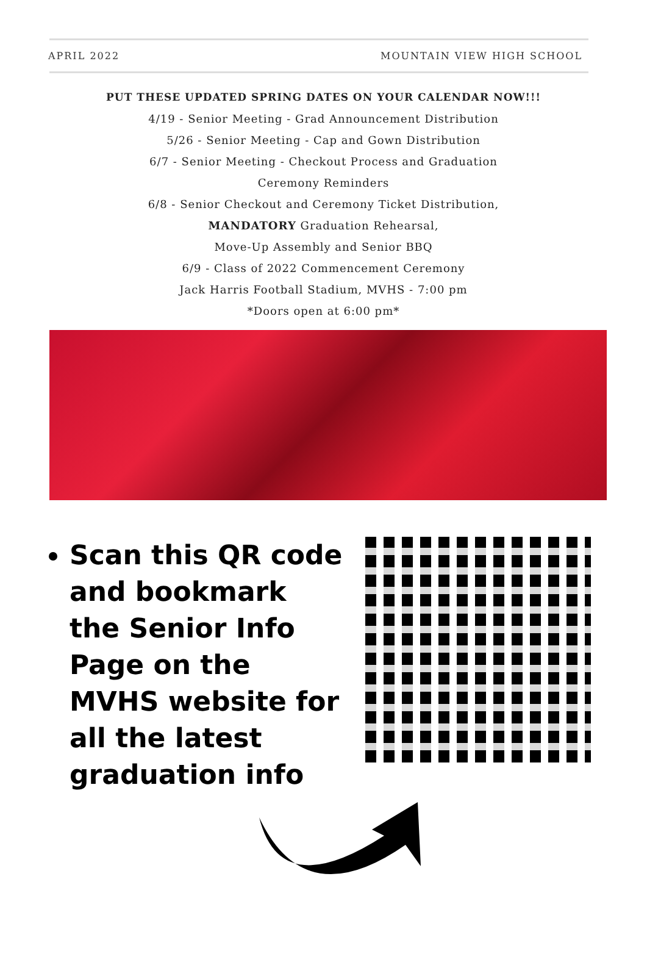APRIL 2022 MOUNTAIN VIEW HIGH SCHOOL
PUT THESE UPDATED SPRING DATES ON YOUR CALENDAR NOW!!!
4/19 - Senior Meeting - Grad Announcement Distribution
5/26 - Senior Meeting - Cap and Gown Distribution
6/7 - Senior Meeting - Checkout Process and Graduation
Ceremony Reminders
6/8 - Senior Checkout and Ceremony Ticket Distribution,
MANDATORY Graduation Rehearsal,
Move-Up Assembly and Senior BBQ
6/9 - Class of 2022 Commencement Ceremony
Jack Harris Football Stadium, MVHS - 7:00 pm
*Doors open at 6:00 pm*
Scan this QR code and bookmark the Senior Info Page on the MVHS website for all the latest graduation info